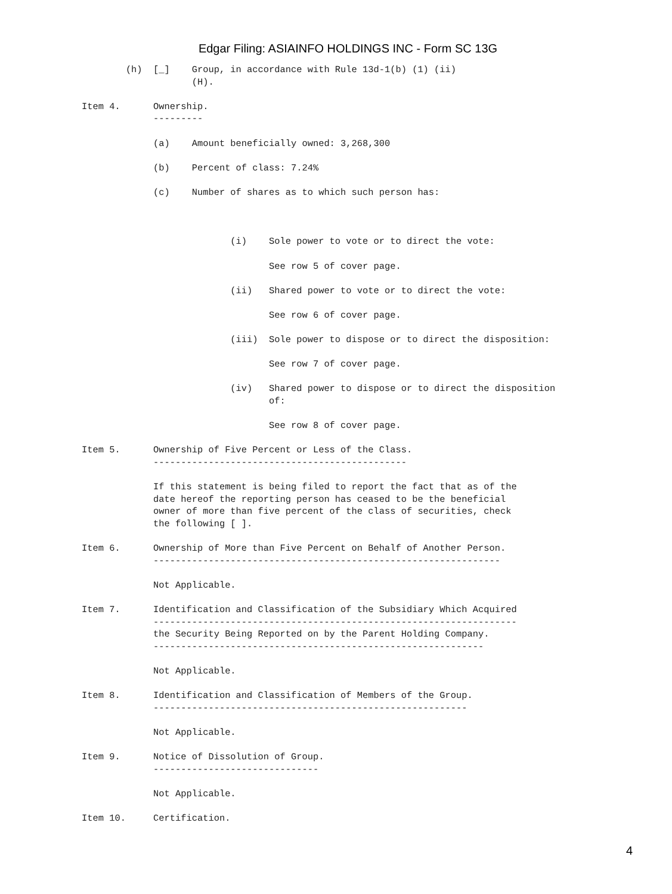Edgar Filing: ASIAINFO HOLDINGS INC - Form SC 13G
        (h)  [_]    Group, in accordance with Rule 13d-1(b) (1) (ii)
                    (H).

Item 4.      Ownership.
             ---------

             (a)    Amount beneficially owned: 3,268,300

             (b)    Percent of class: 7.24%

             (c)    Number of shares as to which such person has:



                           (i)    Sole power to vote or to direct the vote:

                                  See row 5 of cover page.

                           (ii)   Shared power to vote or to direct the vote:

                                  See row 6 of cover page.

                           (iii)  Sole power to dispose or to direct the disposition:

                                  See row 7 of cover page.

                           (iv)   Shared power to dispose or to direct the disposition
                                  of:

                                  See row 8 of cover page.

Item 5.      Ownership of Five Percent or Less of the Class.
             ----------------------------------------------

             If this statement is being filed to report the fact that as of the
             date hereof the reporting person has ceased to be the beneficial
             owner of more than five percent of the class of securities, check
             the following [ ].

Item 6.      Ownership of More than Five Percent on Behalf of Another Person.
             ---------------------------------------------------------------

             Not Applicable.

Item 7.      Identification and Classification of the Subsidiary Which Acquired
             ------------------------------------------------------------------
             the Security Being Reported on by the Parent Holding Company.
             ------------------------------------------------------------

             Not Applicable.

Item 8.      Identification and Classification of Members of the Group.
             ---------------------------------------------------------

             Not Applicable.

Item 9.      Notice of Dissolution of Group.
             ------------------------------

             Not Applicable.

Item 10.     Certification.
4